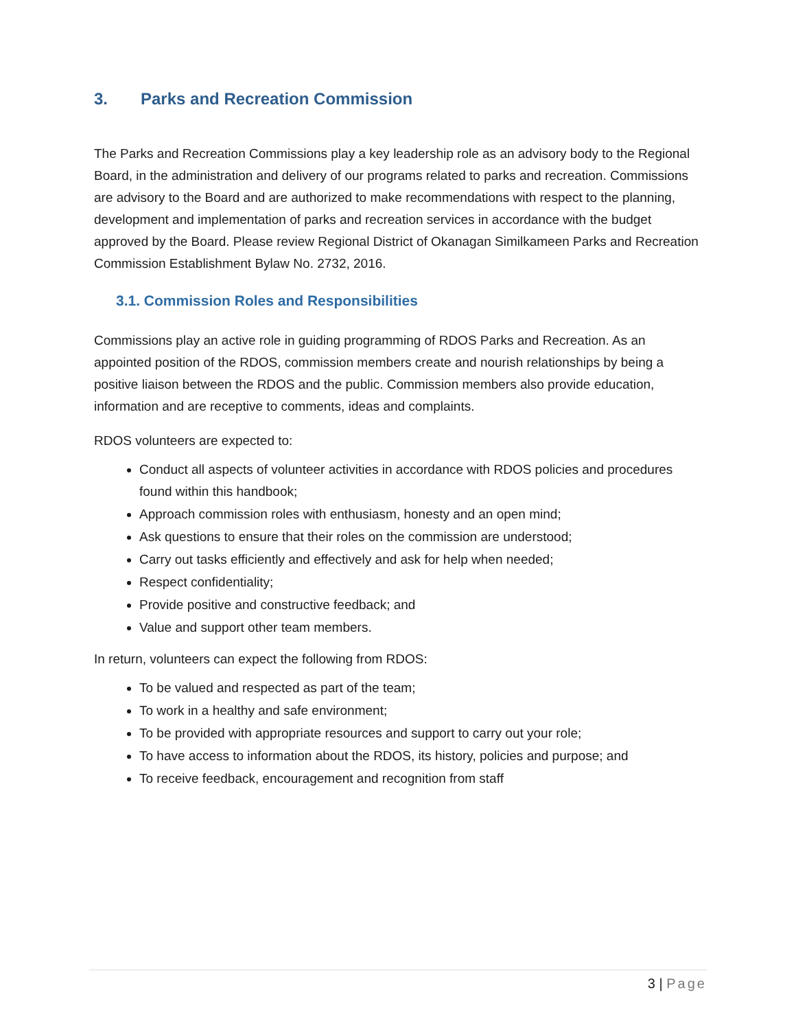3. Parks and Recreation Commission
The Parks and Recreation Commissions play a key leadership role as an advisory body to the Regional Board, in the administration and delivery of our programs related to parks and recreation. Commissions are advisory to the Board and are authorized to make recommendations with respect to the planning, development and implementation of parks and recreation services in accordance with the budget approved by the Board. Please review Regional District of Okanagan Similkameen Parks and Recreation Commission Establishment Bylaw No. 2732, 2016.
3.1. Commission Roles and Responsibilities
Commissions play an active role in guiding programming of RDOS Parks and Recreation. As an appointed position of the RDOS, commission members create and nourish relationships by being a positive liaison between the RDOS and the public. Commission members also provide education, information and are receptive to comments, ideas and complaints.
RDOS volunteers are expected to:
Conduct all aspects of volunteer activities in accordance with RDOS policies and procedures found within this handbook;
Approach commission roles with enthusiasm, honesty and an open mind;
Ask questions to ensure that their roles on the commission are understood;
Carry out tasks efficiently and effectively and ask for help when needed;
Respect confidentiality;
Provide positive and constructive feedback; and
Value and support other team members.
In return, volunteers can expect the following from RDOS:
To be valued and respected as part of the team;
To work in a healthy and safe environment;
To be provided with appropriate resources and support to carry out your role;
To have access to information about the RDOS, its history, policies and purpose; and
To receive feedback, encouragement and recognition from staff
3 | Page